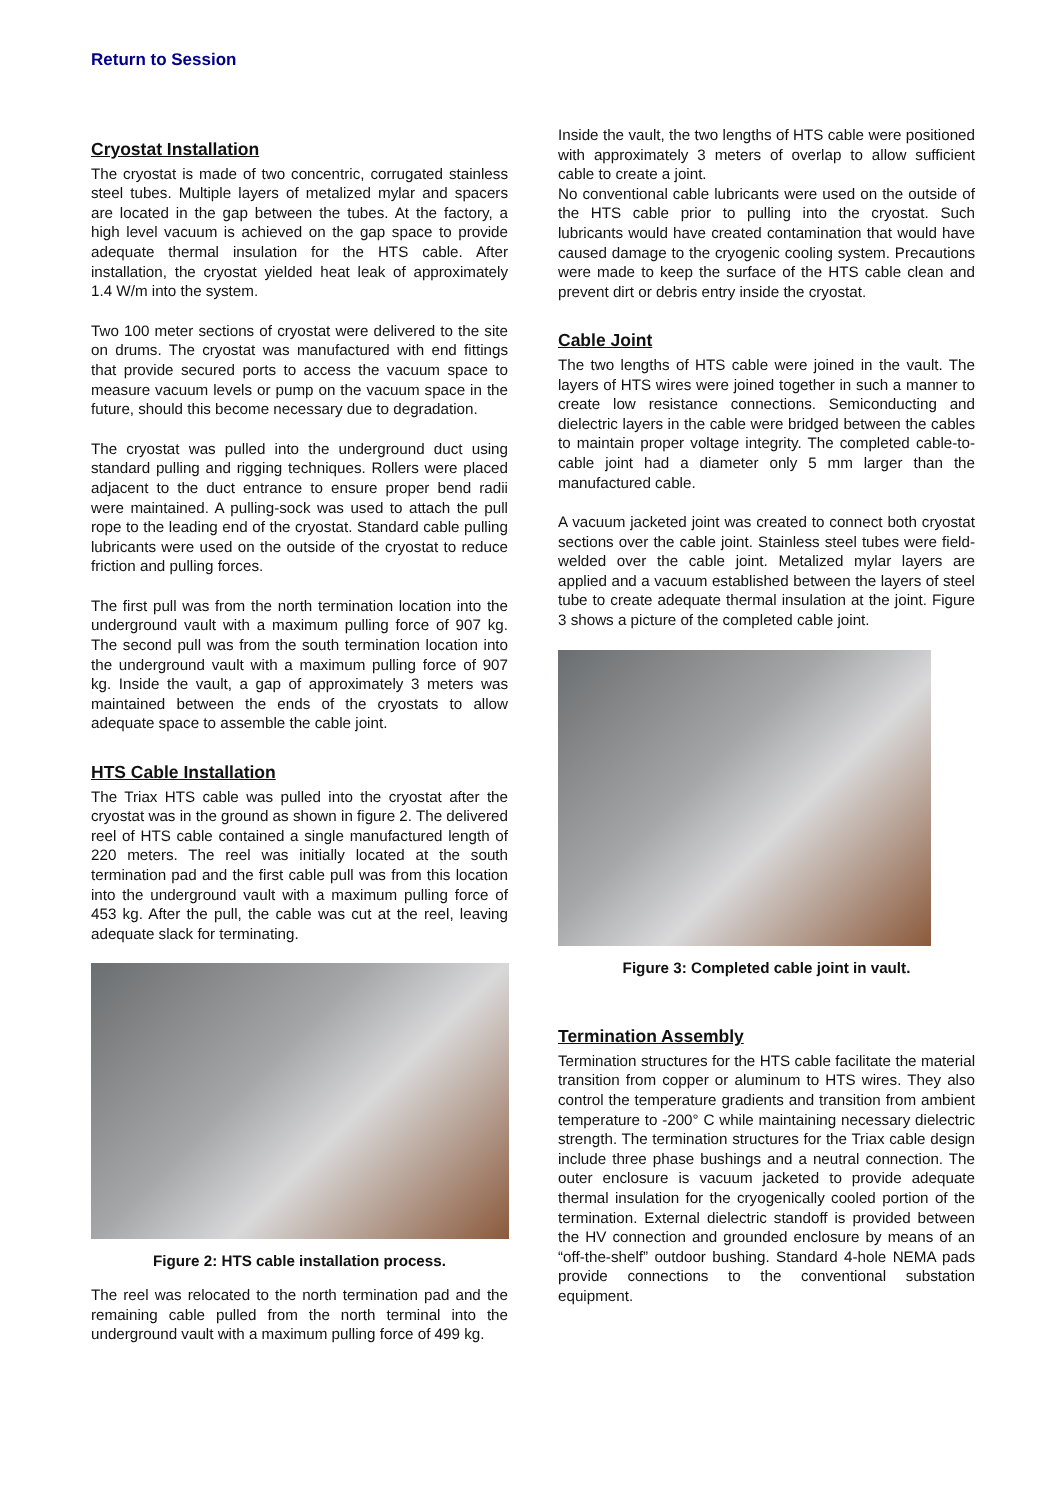Return to Session
Cryostat Installation
The cryostat is made of two concentric, corrugated stainless steel tubes. Multiple layers of metalized mylar and spacers are located in the gap between the tubes. At the factory, a high level vacuum is achieved on the gap space to provide adequate thermal insulation for the HTS cable. After installation, the cryostat yielded heat leak of approximately 1.4 W/m into the system.
Two 100 meter sections of cryostat were delivered to the site on drums. The cryostat was manufactured with end fittings that provide secured ports to access the vacuum space to measure vacuum levels or pump on the vacuum space in the future, should this become necessary due to degradation.
The cryostat was pulled into the underground duct using standard pulling and rigging techniques. Rollers were placed adjacent to the duct entrance to ensure proper bend radii were maintained. A pulling-sock was used to attach the pull rope to the leading end of the cryostat. Standard cable pulling lubricants were used on the outside of the cryostat to reduce friction and pulling forces.
The first pull was from the north termination location into the underground vault with a maximum pulling force of 907 kg. The second pull was from the south termination location into the underground vault with a maximum pulling force of 907 kg. Inside the vault, a gap of approximately 3 meters was maintained between the ends of the cryostats to allow adequate space to assemble the cable joint.
HTS Cable Installation
The Triax HTS cable was pulled into the cryostat after the cryostat was in the ground as shown in figure 2. The delivered reel of HTS cable contained a single manufactured length of 220 meters. The reel was initially located at the south termination pad and the first cable pull was from this location into the underground vault with a maximum pulling force of 453 kg. After the pull, the cable was cut at the reel, leaving adequate slack for terminating.
Figure 2: HTS cable installation process.
The reel was relocated to the north termination pad and the remaining cable pulled from the north terminal into the underground vault with a maximum pulling force of 499 kg.
Inside the vault, the two lengths of HTS cable were positioned with approximately 3 meters of overlap to allow sufficient cable to create a joint.
No conventional cable lubricants were used on the outside of the HTS cable prior to pulling into the cryostat. Such lubricants would have created contamination that would have caused damage to the cryogenic cooling system. Precautions were made to keep the surface of the HTS cable clean and prevent dirt or debris entry inside the cryostat.
Cable Joint
The two lengths of HTS cable were joined in the vault. The layers of HTS wires were joined together in such a manner to create low resistance connections. Semiconducting and dielectric layers in the cable were bridged between the cables to maintain proper voltage integrity. The completed cable-to-cable joint had a diameter only 5 mm larger than the manufactured cable.
A vacuum jacketed joint was created to connect both cryostat sections over the cable joint. Stainless steel tubes were field-welded over the cable joint. Metalized mylar layers are applied and a vacuum established between the layers of steel tube to create adequate thermal insulation at the joint. Figure 3 shows a picture of the completed cable joint.
Figure 3: Completed cable joint in vault.
Termination Assembly
Termination structures for the HTS cable facilitate the material transition from copper or aluminum to HTS wires. They also control the temperature gradients and transition from ambient temperature to -200° C while maintaining necessary dielectric strength. The termination structures for the Triax cable design include three phase bushings and a neutral connection. The outer enclosure is vacuum jacketed to provide adequate thermal insulation for the cryogenically cooled portion of the termination. External dielectric standoff is provided between the HV connection and grounded enclosure by means of an “off-the-shelf” outdoor bushing. Standard 4-hole NEMA pads provide connections to the conventional substation equipment.